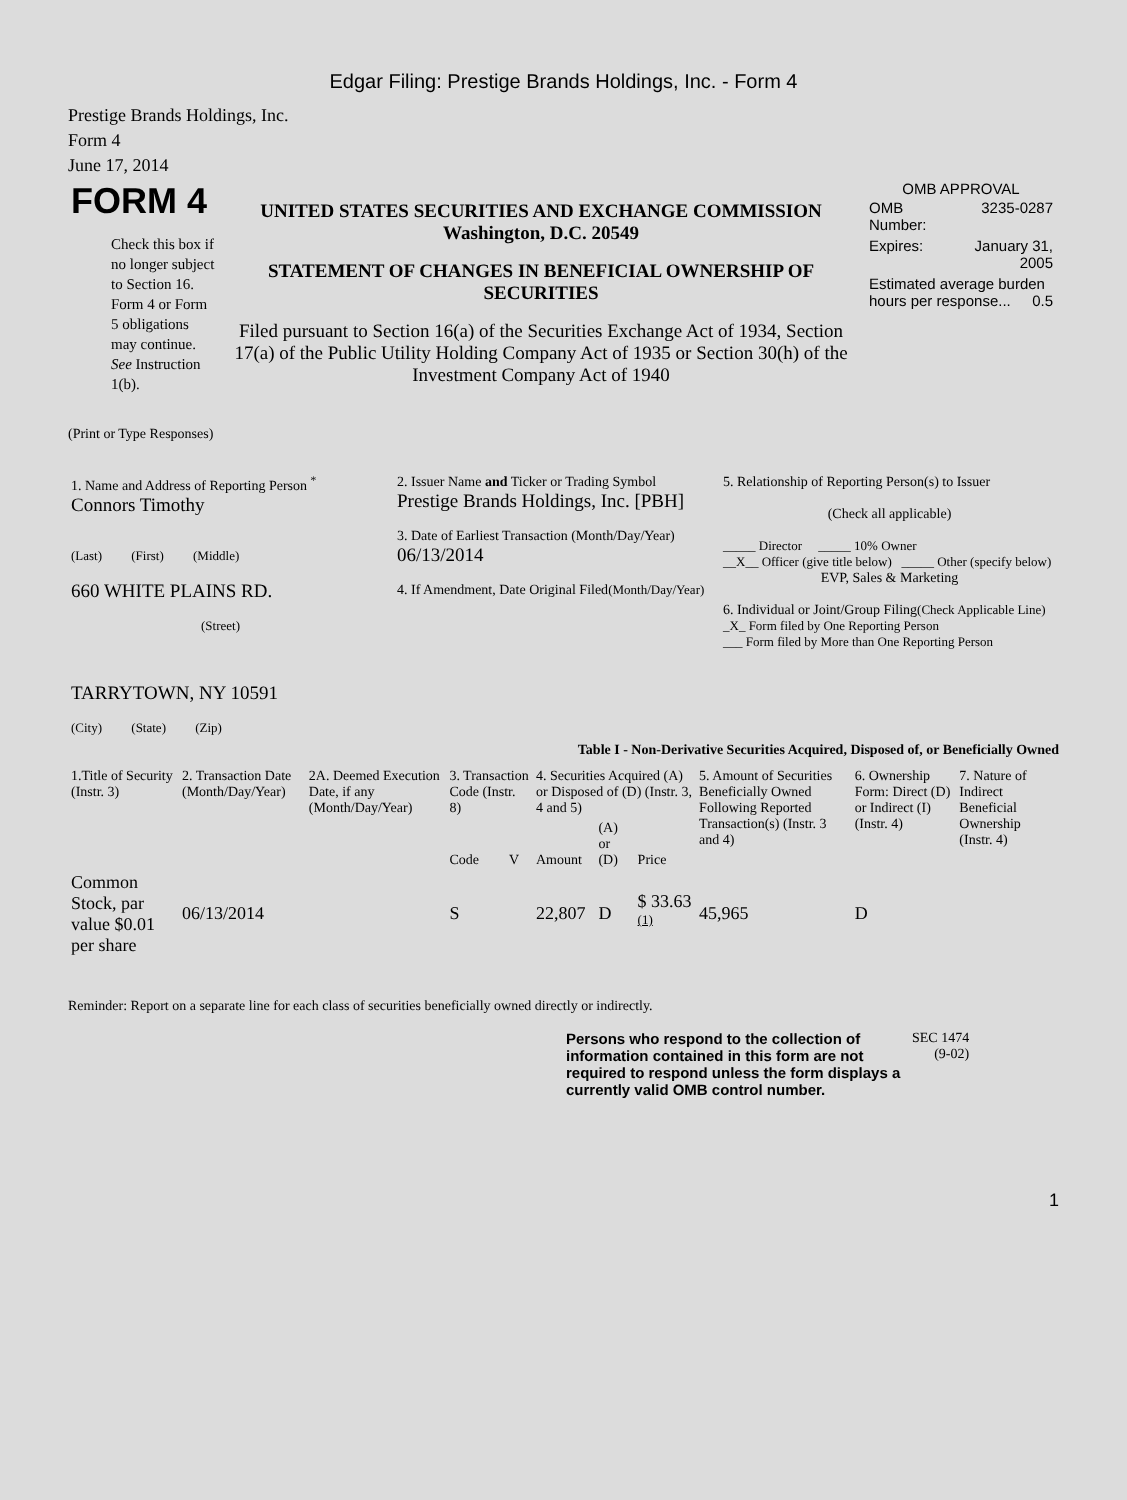Edgar Filing: Prestige Brands Holdings, Inc. - Form 4
Prestige Brands Holdings, Inc.
Form 4
June 17, 2014
| FORM 4 Check this box if no longer subject to Section 16. Form 4 or Form 5 obligations may continue. See Instruction 1(b). | UNITED STATES SECURITIES AND EXCHANGE COMMISSION Washington, D.C. 20549 STATEMENT OF CHANGES IN BENEFICIAL OWNERSHIP OF SECURITIES Filed pursuant to Section 16(a) of the Securities Exchange Act of 1934, Section 17(a) of the Public Utility Holding Company Act of 1935 or Section 30(h) of the Investment Company Act of 1940 | OMB APPROVAL / OMB Number: / 3235-0287 / / Expires: / January 31, 2005 / / Estimated average burden hours per response... 0.5 / / |
(Print or Type Responses)
| 1. Name and Address of Reporting Person <sup>*</sup> Connors Timothy (Last) (First) (Middle) 660 WHITE PLAINS RD. (Street) TARRYTOWN, NY 10591 (City) (State) (Zip) | 2. Issuer Name and Ticker or Trading Symbol Prestige Brands Holdings, Inc. [PBH] 3. Date of Earliest Transaction (Month/Day/Year) 06/13/2014 4. If Amendment, Date Original Filed (Month/Day/Year) | 5. Relationship of Reporting Person(s) to Issuer (Check all applicable) _____ Director _____ 10% Owner __X__ Officer (give title below) _____ Other (specify below) EVP, Sales & Marketing 6. Individual or Joint/Group Filing (Check Applicable Line) _X_ Form filed by One Reporting Person ___ Form filed by More than One Reporting Person |
Table I - Non-Derivative Securities Acquired, Disposed of, or Beneficially Owned
| 1.Title of Security (Instr. 3) | 2. Transaction Date (Month/Day/Year) | 2A. Deemed Execution Date, if any (Month/Day/Year) | 3. Transaction Code (Instr. 8) | | 4. Securities Acquired (A) or Disposed of (D) (Instr. 3, 4 and 5) | | | 5. Amount of Securities Beneficially Owned Following Reported Transaction(s) (Instr. 3 and 4) | 6. Ownership Form: Direct (D) or Indirect (I) (Instr. 4) | 7. Nature of Indirect Beneficial Ownership (Instr. 4) |
| --- | --- | --- | --- | --- | --- | --- | --- | --- | --- | --- |
| | | | Code | V | Amount | (A) or (D) | Price | | | |
| Common Stock, par value $0.01 per share | 06/13/2014 | | S | | 22,807 | D | $ 33.63 <sup>(1)</sup> | 45,965 | D | |
Reminder: Report on a separate line for each class of securities beneficially owned directly or indirectly.
| Persons who respond to the collection of information contained in this form are not required to respond unless the form displays a currently valid OMB control number. | SEC 1474 (9-02) |
1